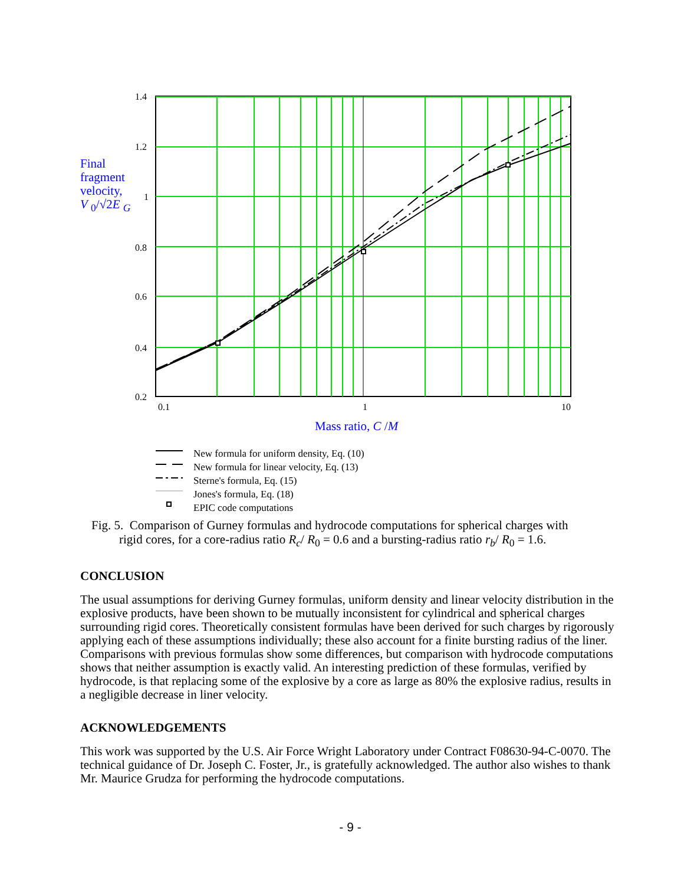Final
fragment
velocity,
V <sub>0</sub>/√2E <sub>G</sub>
1.4
1.2
1
0.8
0.6
0.4
0.2
0.1 1 10
Mass ratio, C /M
New formula for uniform density, Eq. (10)
New formula for linear velocity, Eq. (13)
Sterne's formula, Eq. (15)
Jones's formula, Eq. (18)
EPIC code computations
Fig. 5. Comparison of Gurney formulas and hydrocode computations for spherical charges with
rigid cores, for a core-radius ratio R<sub>c</sub>/ R<sub>0</sub> = 0.6 and a bursting-radius ratio r<sub>b</sub>/ R<sub>0</sub> = 1.6.
CONCLUSION
The usual assumptions for deriving Gurney formulas, uniform density and linear velocity distribution in the explosive products, have been shown to be mutually inconsistent for cylindrical and spherical charges surrounding rigid cores. Theoretically consistent formulas have been derived for such charges by rigorously applying each of these assumptions individually; these also account for a finite bursting radius of the liner. Comparisons with previous formulas show some differences, but comparison with hydrocode computations shows that neither assumption is exactly valid. An interesting prediction of these formulas, verified by hydrocode, is that replacing some of the explosive by a core as large as 80% the explosive radius, results in a negligible decrease in liner velocity.
ACKNOWLEDGEMENTS
This work was supported by the U.S. Air Force Wright Laboratory under Contract F08630-94-C-0070. The technical guidance of Dr. Joseph C. Foster, Jr., is gratefully acknowledged. The author also wishes to thank Mr. Maurice Grudza for performing the hydrocode computations.
- 9 -